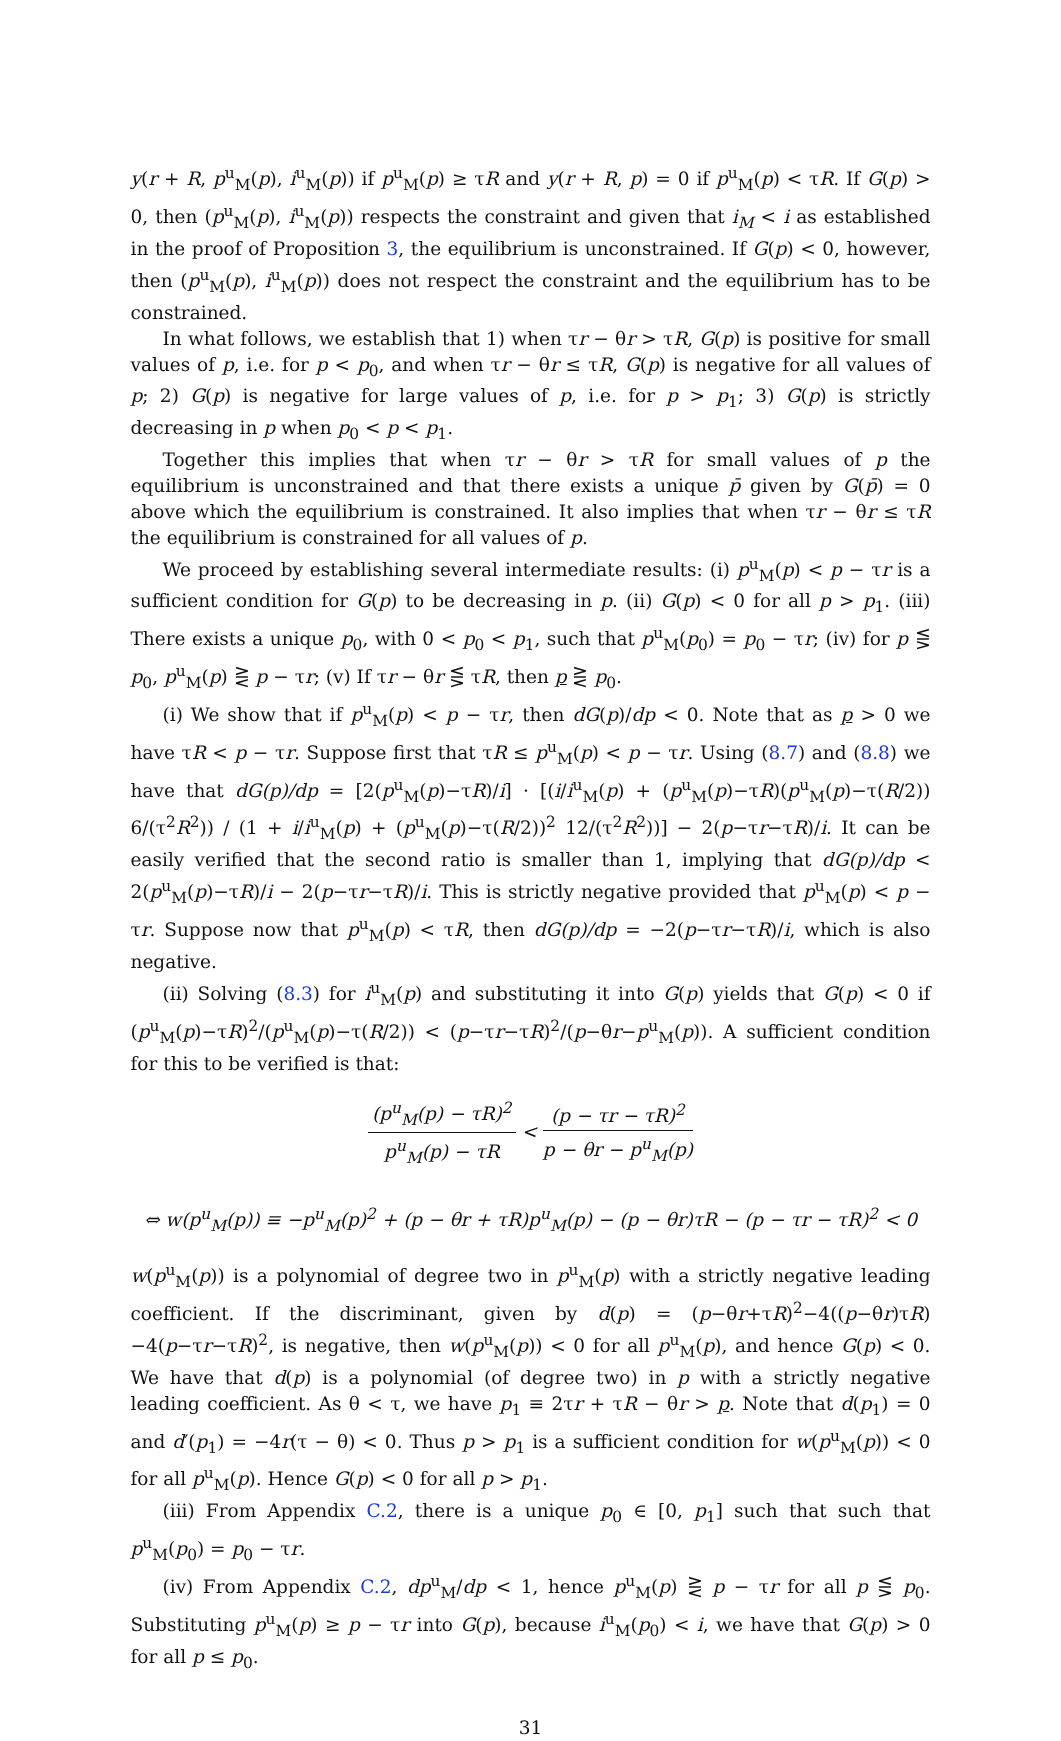y(r + R, p<sup>u</sup><sub>M</sub>(p), i<sup>u</sup><sub>M</sub>(p)) if p<sup>u</sup><sub>M</sub>(p) ≥ τR and y(r + R, p) = 0 if p<sup>u</sup><sub>M</sub>(p) < τR. If G(p) > 0, then (p<sup>u</sup><sub>M</sub>(p), i<sup>u</sup><sub>M</sub>(p)) respects the constraint and given that i<sub>M</sub> < i as established in the proof of Proposition 3, the equilibrium is unconstrained. If G(p) < 0, however, then (p<sup>u</sup><sub>M</sub>(p), i<sup>u</sup><sub>M</sub>(p)) does not respect the constraint and the equilibrium has to be constrained.
In what follows, we establish that 1) when τr − θr > τR, G(p) is positive for small values of p, i.e. for p < p<sub>0</sub>, and when τr − θr ≤ τR, G(p) is negative for all values of p; 2) G(p) is negative for large values of p, i.e. for p > p<sub>1</sub>; 3) G(p) is strictly decreasing in p when p<sub>0</sub> < p < p<sub>1</sub>.
Together this implies that when τr − θr > τR for small values of p the equilibrium is unconstrained and that there exists a unique p̄ given by G(p̄) = 0 above which the equilibrium is constrained. It also implies that when τr − θr ≤ τR the equilibrium is constrained for all values of p.
We proceed by establishing several intermediate results: (i) p<sup>u</sup><sub>M</sub>(p) < p − τr is a sufficient condition for G(p) to be decreasing in p. (ii) G(p) < 0 for all p > p<sub>1</sub>. (iii) There exists a unique p<sub>0</sub>, with 0 < p<sub>0</sub> < p<sub>1</sub>, such that p<sup>u</sup><sub>M</sub>(p<sub>0</sub>) = p<sub>0</sub> − τr; (iv) for p ⋚ p<sub>0</sub>, p<sup>u</sup><sub>M</sub>(p) ⋛ p − τr; (v) If τr − θr ⋚ τR, then p ⋛ p<sub>0</sub>.
(i) We show that if p<sup>u</sup><sub>M</sub>(p) < p − τr, then dG(p)/dp < 0. Note that as p > 0 we have τR < p − τr. Suppose first that τR ≤ p<sup>u</sup><sub>M</sub>(p) < p − τr. Using (8.7) and (8.8) we have that dG(p)/dp = [2(p<sup>u</sup><sub>M</sub>(p)−τR)/i] · [(i/i<sup>u</sup><sub>M</sub>(p) + (p<sup>u</sup><sub>M</sub>(p)−τR)(p<sup>u</sup><sub>M</sub>(p)−τ(R/2)) 6/(τ<sup>2</sup>R<sup>2</sup>)) / (1 + i/i<sup>u</sup><sub>M</sub>(p) + (p<sup>u</sup><sub>M</sub>(p)−τ(R/2))<sup>2</sup> 12/(τ<sup>2</sup>R<sup>2</sup>))] − 2(p−τr−τR)/i. It can be easily verified that the second ratio is smaller than 1, implying that dG(p)/dp < 2(p<sup>u</sup><sub>M</sub>(p)−τR)/i − 2(p−τr−τR)/i. This is strictly negative provided that p<sup>u</sup><sub>M</sub>(p) < p − τr. Suppose now that p<sup>u</sup><sub>M</sub>(p) < τR, then dG(p)/dp = −2(p−τr−τR)/i, which is also negative.
(ii) Solving (8.3) for i<sup>u</sup><sub>M</sub>(p) and substituting it into G(p) yields that G(p) < 0 if (p<sup>u</sup><sub>M</sub>(p)−τR)<sup>2</sup>/(p<sup>u</sup><sub>M</sub>(p)−τ(R/2)) < (p−τr−τR)<sup>2</sup>/(p−θr−p<sup>u</sup><sub>M</sub>(p)). A sufficient condition for this to be verified is that:
(p<sup>u</sup><sub>M</sub>(p) − τR)<sup>2</sup> p<sup>u</sup><sub>M</sub>(p) − τR < (p − τr − τR)<sup>2</sup> p − θr − p<sup>u</sup><sub>M</sub>(p)
⇔ w(p<sup>u</sup><sub>M</sub>(p)) ≡ −p<sup>u</sup><sub>M</sub>(p)<sup>2</sup> + (p − θr + τR)p<sup>u</sup><sub>M</sub>(p) − (p − θr)τR − (p − τr − τR)<sup>2</sup> < 0
w(p<sup>u</sup><sub>M</sub>(p)) is a polynomial of degree two in p<sup>u</sup><sub>M</sub>(p) with a strictly negative leading coefficient. If the discriminant, given by d(p) = (p−θr+τR)<sup>2</sup>−4((p−θr)τR)−4(p−τr−τR)<sup>2</sup>, is negative, then w(p<sup>u</sup><sub>M</sub>(p)) < 0 for all p<sup>u</sup><sub>M</sub>(p), and hence G(p) < 0. We have that d(p) is a polynomial (of degree two) in p with a strictly negative leading coefficient. As θ < τ, we have p<sub>1</sub> ≡ 2τr + τR − θr > p. Note that d(p<sub>1</sub>) = 0 and d′(p<sub>1</sub>) = −4r(τ − θ) < 0. Thus p > p<sub>1</sub> is a sufficient condition for w(p<sup>u</sup><sub>M</sub>(p)) < 0 for all p<sup>u</sup><sub>M</sub>(p). Hence G(p) < 0 for all p > p<sub>1</sub>.
(iii) From Appendix C.2, there is a unique p<sub>0</sub> ∈ [0, p<sub>1</sub>] such that such that p<sup>u</sup><sub>M</sub>(p<sub>0</sub>) = p<sub>0</sub> − τr.
(iv) From Appendix C.2, dp<sup>u</sup><sub>M</sub>/dp < 1, hence p<sup>u</sup><sub>M</sub>(p) ⋛ p − τr for all p ⋚ p<sub>0</sub>. Substituting p<sup>u</sup><sub>M</sub>(p) ≥ p − τr into G(p), because i<sup>u</sup><sub>M</sub>(p<sub>0</sub>) < i, we have that G(p) > 0 for all p ≤ p<sub>0</sub>.
31